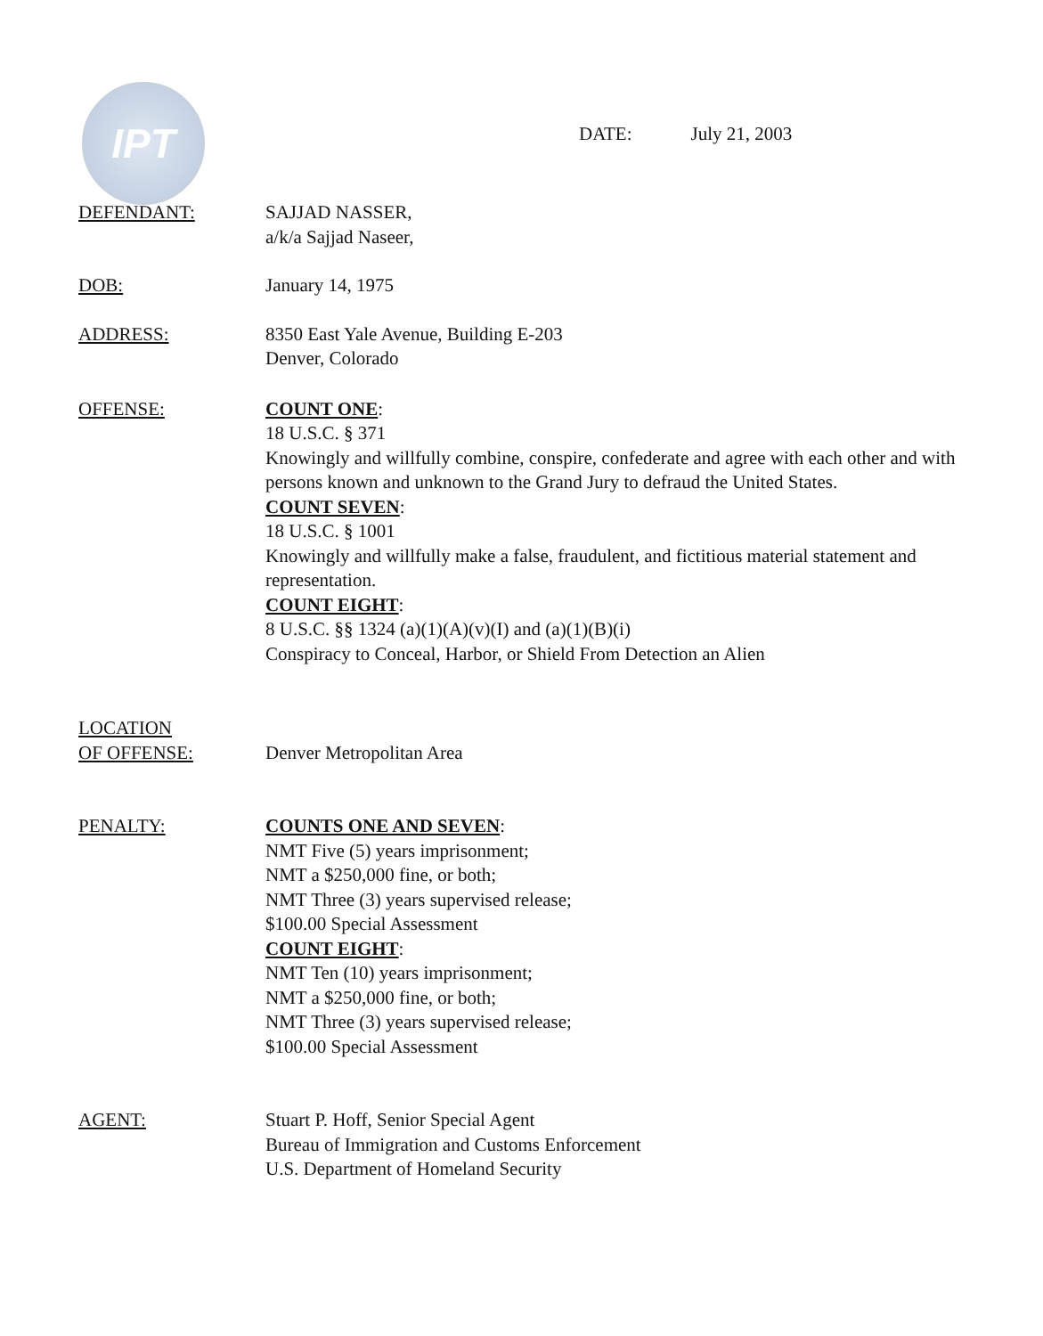IPT
DATE: July 21, 2003
DEFENDANT: SAJJAD NASSER,
a/k/a Sajjad Naseer,
DOB: January 14, 1975
ADDRESS: 8350 East Yale Avenue, Building E-203
Denver, Colorado
OFFENSE: COUNT ONE:
18 U.S.C. § 371
Knowingly and willfully combine, conspire, confederate and agree with each other and with persons known and unknown to the Grand Jury to defraud the United States.
COUNT SEVEN:
18 U.S.C. § 1001
Knowingly and willfully make a false, fraudulent, and fictitious material statement and representation.
COUNT EIGHT:
8 U.S.C. §§ 1324 (a)(1)(A)(v)(I) and (a)(1)(B)(i)
Conspiracy to Conceal, Harbor, or Shield From Detection an Alien
LOCATION
OF OFFENSE:
Denver Metropolitan Area
PENALTY: COUNTS ONE AND SEVEN:
NMT Five (5) years imprisonment;
NMT a $250,000 fine, or both;
NMT Three (3) years supervised release;
$100.00 Special Assessment
COUNT EIGHT:
NMT Ten (10) years imprisonment;
NMT a $250,000 fine, or both;
NMT Three (3) years supervised release;
$100.00 Special Assessment
AGENT: Stuart P. Hoff, Senior Special Agent
Bureau of Immigration and Customs Enforcement
U.S. Department of Homeland Security